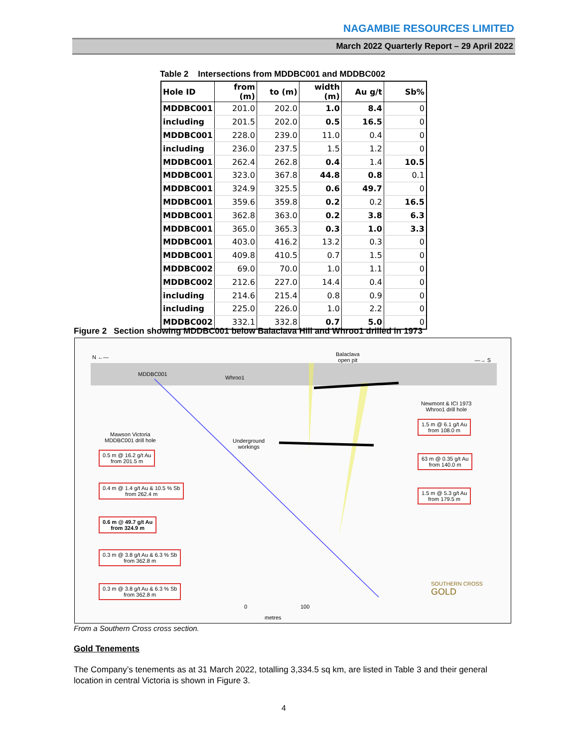NAGAMBIE RESOURCES LIMITED
March 2022 Quarterly Report – 29 April 2022
Table 2 Intersections from MDDBC001 and MDDBC002
| Hole ID | from (m) | to (m) | width (m) | Au g/t | Sb% |
| --- | --- | --- | --- | --- | --- |
| MDDBC001 | 201.0 | 202.0 | 1.0 | 8.4 | 0 |
| including | 201.5 | 202.0 | 0.5 | 16.5 | 0 |
| MDDBC001 | 228.0 | 239.0 | 11.0 | 0.4 | 0 |
| including | 236.0 | 237.5 | 1.5 | 1.2 | 0 |
| MDDBC001 | 262.4 | 262.8 | 0.4 | 1.4 | 10.5 |
| MDDBC001 | 323.0 | 367.8 | 44.8 | 0.8 | 0.1 |
| MDDBC001 | 324.9 | 325.5 | 0.6 | 49.7 | 0 |
| MDDBC001 | 359.6 | 359.8 | 0.2 | 0.2 | 16.5 |
| MDDBC001 | 362.8 | 363.0 | 0.2 | 3.8 | 6.3 |
| MDDBC001 | 365.0 | 365.3 | 0.3 | 1.0 | 3.3 |
| MDDBC001 | 403.0 | 416.2 | 13.2 | 0.3 | 0 |
| MDDBC001 | 409.8 | 410.5 | 0.7 | 1.5 | 0 |
| MDDBC002 | 69.0 | 70.0 | 1.0 | 1.1 | 0 |
| MDDBC002 | 212.6 | 227.0 | 14.4 | 0.4 | 0 |
| including | 214.6 | 215.4 | 0.8 | 0.9 | 0 |
| including | 225.0 | 226.0 | 1.0 | 2.2 | 0 |
| MDDBC002 | 332.1 | 332.8 | 0.7 | 5.0 | 0 |
Figure 2 Section showing MDDBC001 below Balaclava Hill and Whroo1 drilled in 1973
N ←— —→ S
Balaclava
open pit
MDDBC001
Whroo1
Newmont & ICI 1973
Whroo1 drill hole
Mawson Victoria
MDDBC001 drill hole
Underground
workings
0.5 m @ 16.2 g/t Au
from 201.5 m
0.4 m @ 1.4 g/t Au & 10.5 % Sb
from 262.4 m
0.6 m @ 49.7 g/t Au
from 324.9 m
0.3 m @ 3.8 g/t Au & 6.3 % Sb
from 362.8 m
0.3 m @ 3.8 g/t Au & 6.3 % Sb
from 362.8 m
1.5 m @ 6.1 g/t Au
from 108.0 m
63 m @ 0.35 g/t Au
from 140.0 m
1.5 m @ 5.3 g/t Au
from 179.5 m
SOUTHERN CROSS
GOLD
0 100
metres
From a Southern Cross cross section.
Gold Tenements
The Company’s tenements as at 31 March 2022, totalling 3,334.5 sq km, are listed in Table 3 and their general location in central Victoria is shown in Figure 3.
4